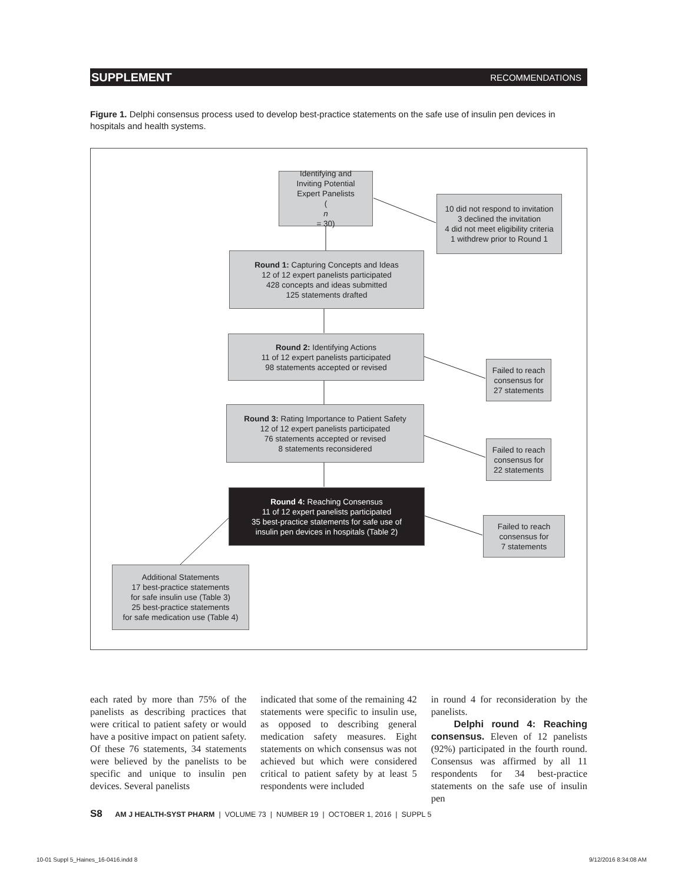SUPPLEMENT RECOMMENDATIONS
Figure 1. Delphi consensus process used to develop best-practice statements on the safe use of insulin pen devices in hospitals and health systems.
Identifying and
Inviting Potential
Expert Panelists
(n
= 30)
10 did not respond to invitation
3 declined the invitation
4 did not meet eligibility criteria
1 withdrew prior to Round 1
Round 1: Capturing Concepts and Ideas
12 of 12 expert panelists participated
428 concepts and ideas submitted
125 statements drafted
Round 2: Identifying Actions
11 of 12 expert panelists participated
98 statements accepted or revised
Failed to reach
consensus for
27 statements
Round 3: Rating Importance to Patient Safety
12 of 12 expert panelists participated
76 statements accepted or revised
8 statements reconsidered
Failed to reach
consensus for
22 statements
Round 4: Reaching Consensus
11 of 12 expert panelists participated
35 best-practice statements for safe use of
insulin pen devices in hospitals (Table 2)
Failed to reach
consensus for
7 statements
Additional Statements
17 best-practice statements
for safe insulin use (Table 3)
25 best-practice statements
for safe medication use (Table 4)
each rated by more than 75% of the panelists as describing practices that were critical to patient safety or would have a positive impact on patient safety. Of these 76 statements, 34 statements were believed by the panelists to be specific and unique to insulin pen devices. Several panelists
indicated that some of the remaining 42 statements were specific to insulin use, as opposed to describing general medication safety measures. Eight statements on which consensus was not achieved but which were considered critical to patient safety by at least 5 respondents were included
in round 4 for reconsideration by the panelists.
Delphi round 4: Reaching consensus. Eleven of 12 panelists (92%) participated in the fourth round. Consensus was affirmed by all 11 respondents for 34 best-practice statements on the safe use of insulin pen
S8 AM J HEALTH-SYST PHARM | VOLUME 73 | NUMBER 19 | OCTOBER 1, 2016 | SUPPL 5
10-01 Suppl 5_Haines_16-0416.indd 8
9/12/2016 8:34:08 AM